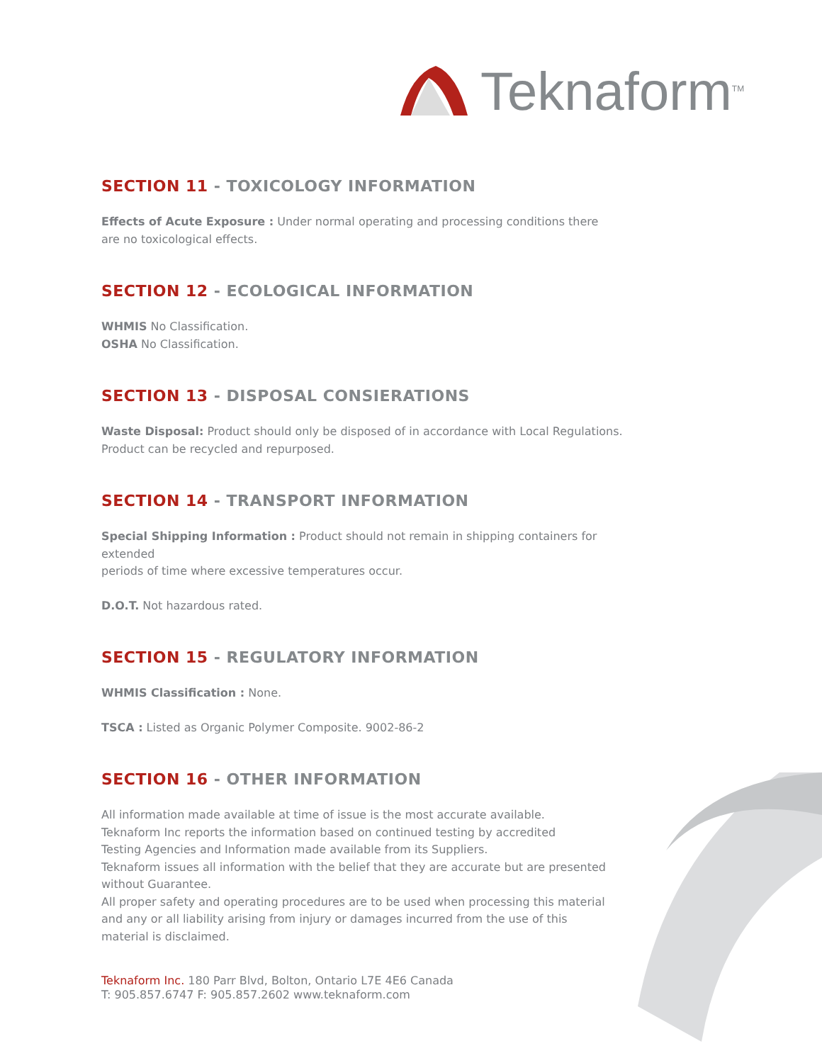Teknaform<sup>TM</sup>
SECTION 11 - TOXICOLOGY INFORMATION
Effects of Acute Exposure : Under normal operating and processing conditions there
are no toxicological effects.
SECTION 12 - ECOLOGICAL INFORMATION
WHMIS No Classification.
OSHA No Classification.
SECTION 13 - DISPOSAL CONSIERATIONS
Waste Disposal: Product should only be disposed of in accordance with Local Regulations.
Product can be recycled and repurposed.
SECTION 14 - TRANSPORT INFORMATION
Special Shipping Information : Product should not remain in shipping containers for extended
periods of time where excessive temperatures occur.
D.O.T. Not hazardous rated.
SECTION 15 - REGULATORY INFORMATION
WHMIS Classification : None.
TSCA : Listed as Organic Polymer Composite. 9002-86-2
SECTION 16 - OTHER INFORMATION
All information made available at time of issue is the most accurate available.
Teknaform Inc reports the information based on continued testing by accredited
Testing Agencies and Information made available from its Suppliers.
Teknaform issues all information with the belief that they are accurate but are presented
without Guarantee.
All proper safety and operating procedures are to be used when processing this material
and any or all liability arising from injury or damages incurred from the use of this
material is disclaimed.
Teknaform Inc. 180 Parr Blvd, Bolton, Ontario L7E 4E6 Canada
T: 905.857.6747 F: 905.857.2602 www.teknaform.com